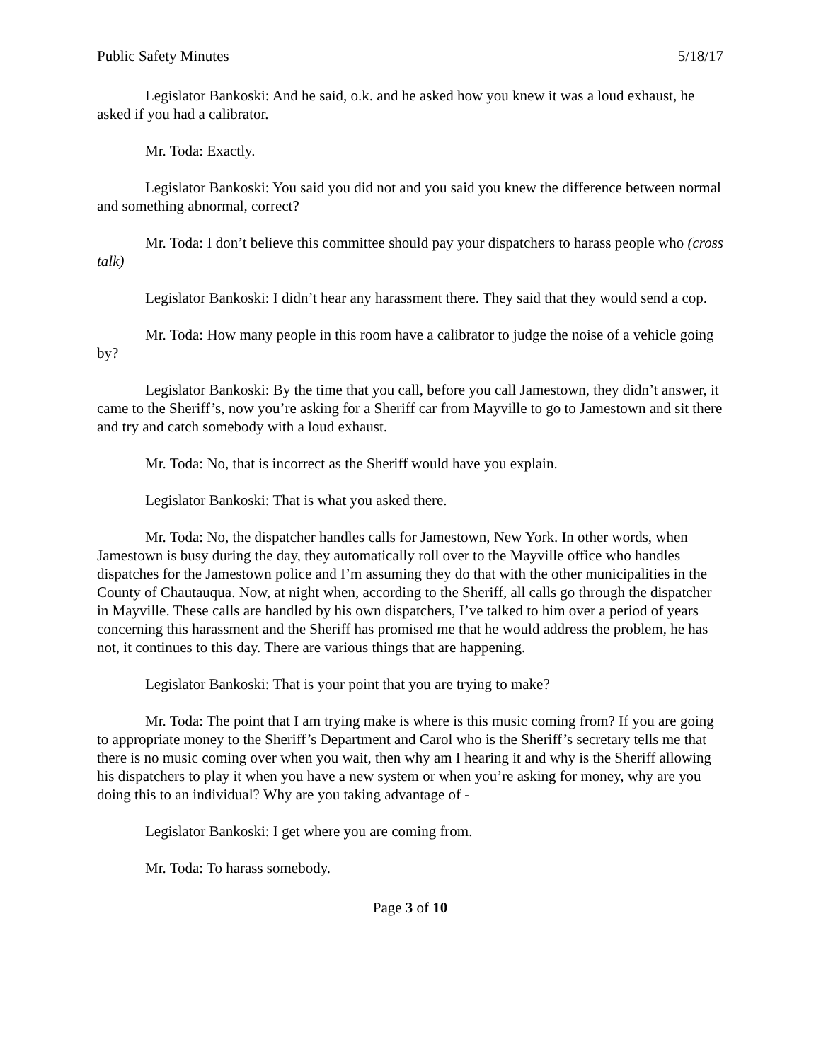Public Safety Minutes 5/18/17
Legislator Bankoski: And he said, o.k. and he asked how you knew it was a loud exhaust, he asked if you had a calibrator.
Mr. Toda: Exactly.
Legislator Bankoski: You said you did not and you said you knew the difference between normal and something abnormal, correct?
Mr. Toda: I don’t believe this committee should pay your dispatchers to harass people who (cross talk)
Legislator Bankoski: I didn’t hear any harassment there. They said that they would send a cop.
Mr. Toda: How many people in this room have a calibrator to judge the noise of a vehicle going by?
Legislator Bankoski: By the time that you call, before you call Jamestown, they didn’t answer, it came to the Sheriff’s, now you’re asking for a Sheriff car from Mayville to go to Jamestown and sit there and try and catch somebody with a loud exhaust.
Mr. Toda: No, that is incorrect as the Sheriff would have you explain.
Legislator Bankoski: That is what you asked there.
Mr. Toda: No, the dispatcher handles calls for Jamestown, New York. In other words, when Jamestown is busy during the day, they automatically roll over to the Mayville office who handles dispatches for the Jamestown police and I’m assuming they do that with the other municipalities in the County of Chautauqua. Now, at night when, according to the Sheriff, all calls go through the dispatcher in Mayville. These calls are handled by his own dispatchers, I’ve talked to him over a period of years concerning this harassment and the Sheriff has promised me that he would address the problem, he has not, it continues to this day. There are various things that are happening.
Legislator Bankoski: That is your point that you are trying to make?
Mr. Toda: The point that I am trying make is where is this music coming from? If you are going to appropriate money to the Sheriff’s Department and Carol who is the Sheriff’s secretary tells me that there is no music coming over when you wait, then why am I hearing it and why is the Sheriff allowing his dispatchers to play it when you have a new system or when you’re asking for money, why are you doing this to an individual? Why are you taking advantage of -
Legislator Bankoski: I get where you are coming from.
Mr. Toda: To harass somebody.
Page 3 of 10